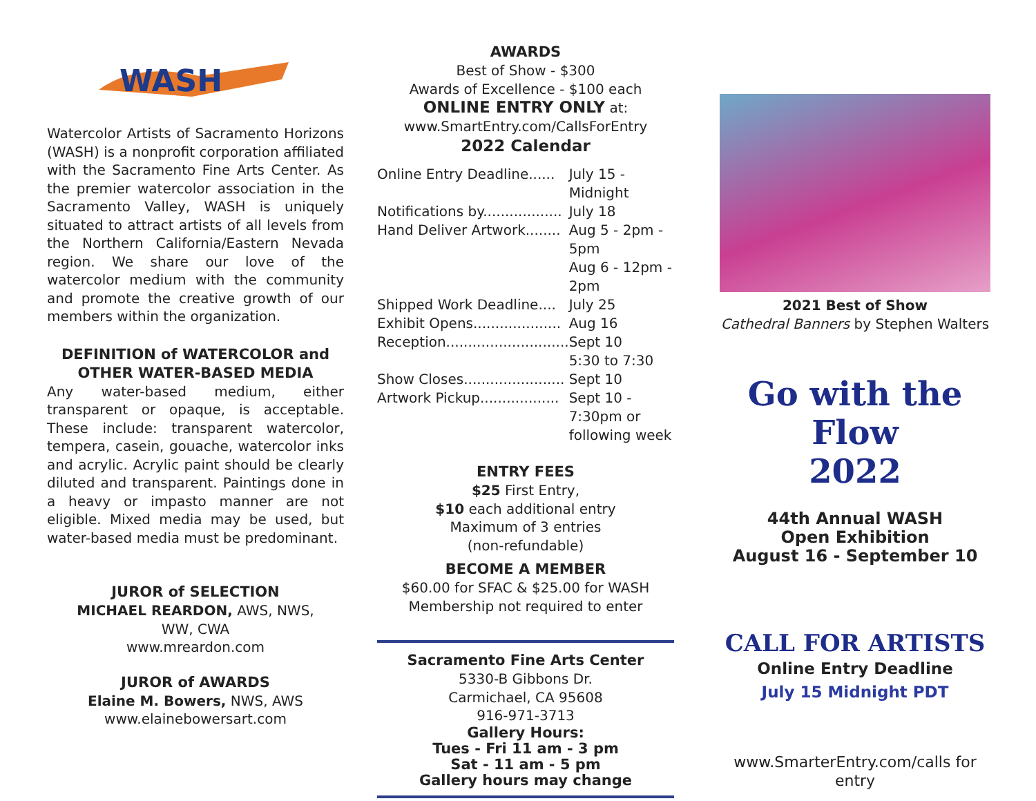WASH
Watercolor Artists of Sacramento Horizons (WASH) is a nonprofit corporation affiliated with the Sacramento Fine Arts Center. As the premier watercolor association in the Sacramento Valley, WASH is uniquely situated to attract artists of all levels from the Northern California/Eastern Nevada region. We share our love of the watercolor medium with the community and promote the creative growth of our members within the organization.
DEFINITION of WATERCOLOR and OTHER WATER-BASED MEDIA
Any water-based medium, either transparent or opaque, is acceptable. These include: transparent watercolor, tempera, casein, gouache, watercolor inks and acrylic. Acrylic paint should be clearly diluted and transparent. Paintings done in a heavy or impasto manner are not eligible. Mixed media may be used, but water-based media must be predominant.
JUROR of SELECTION
MICHAEL REARDON, AWS, NWS,
WW, CWA
www.mreardon.com
JUROR of AWARDS
Elaine M. Bowers, NWS, AWS
www.elainebowersart.com
AWARDS
Best of Show - $300
Awards of Excellence - $100 each
ONLINE ENTRY ONLY at:
www.SmartEntry.com/CallsForEntry
2022 Calendar
| Online Entry Deadline...... | July 15 - Midnight |
| Notifications by.................. | July 18 |
| Hand Deliver Artwork........ | Aug 5 - 2pm - 5pm Aug 6 - 12pm - 2pm |
| Shipped Work Deadline.... | July 25 |
| Exhibit Opens.................... | Aug 16 |
| Reception............................ | Sept 10 5:30 to 7:30 |
| Show Closes....................... | Sept 10 |
| Artwork Pickup.................. | Sept 10 - 7:30pm or following week |
ENTRY FEES
$25 First Entry,
$10 each additional entry
Maximum of 3 entries
(non-refundable)
BECOME A MEMBER
$60.00 for SFAC & $25.00 for WASH
Membership not required to enter
Sacramento Fine Arts Center
5330-B Gibbons Dr.
Carmichael, CA 95608
916-971-3713
Gallery Hours:
Tues - Fri 11 am - 3 pm
Sat - 11 am - 5 pm
Gallery hours may change
2021 Best of Show
Cathedral Banners by Stephen Walters
Go with the Flow
2022
44th Annual WASH
Open Exhibition
August 16 - September 10
CALL FOR ARTISTS
Online Entry Deadline
July 15 Midnight PDT
www.SmarterEntry.com/calls for entry